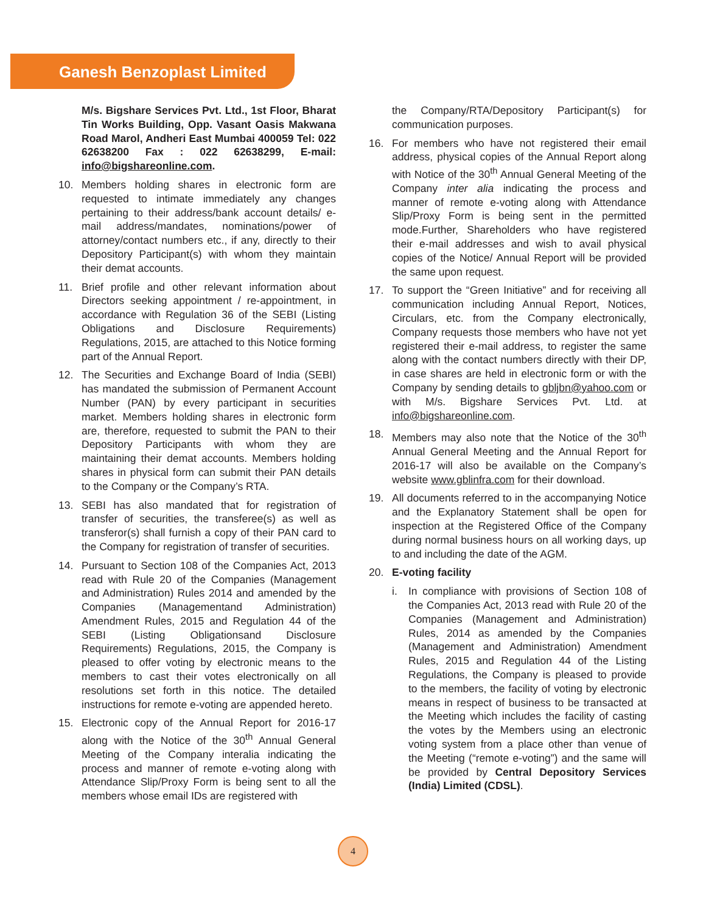Ganesh Benzoplast Limited
M/s. Bigshare Services Pvt. Ltd., 1st Floor, Bharat Tin Works Building, Opp. Vasant Oasis Makwana Road Marol, Andheri East Mumbai 400059 Tel: 022 62638200 Fax : 022 62638299, E-mail: info@bigshareonline.com.
10. Members holding shares in electronic form are requested to intimate immediately any changes pertaining to their address/bank account details/ e-mail address/mandates, nominations/power of attorney/contact numbers etc., if any, directly to their Depository Participant(s) with whom they maintain their demat accounts.
11. Brief profile and other relevant information about Directors seeking appointment / re-appointment, in accordance with Regulation 36 of the SEBI (Listing Obligations and Disclosure Requirements) Regulations, 2015, are attached to this Notice forming part of the Annual Report.
12. The Securities and Exchange Board of India (SEBI) has mandated the submission of Permanent Account Number (PAN) by every participant in securities market. Members holding shares in electronic form are, therefore, requested to submit the PAN to their Depository Participants with whom they are maintaining their demat accounts. Members holding shares in physical form can submit their PAN details to the Company or the Company’s RTA.
13. SEBI has also mandated that for registration of transfer of securities, the transferee(s) as well as transferor(s) shall furnish a copy of their PAN card to the Company for registration of transfer of securities.
14. Pursuant to Section 108 of the Companies Act, 2013 read with Rule 20 of the Companies (Management and Administration) Rules 2014 and amended by the Companies (Managementand Administration) Amendment Rules, 2015 and Regulation 44 of the SEBI (Listing Obligationsand Disclosure Requirements) Regulations, 2015, the Company is pleased to offer voting by electronic means to the members to cast their votes electronically on all resolutions set forth in this notice. The detailed instructions for remote e-voting are appended hereto.
15. Electronic copy of the Annual Report for 2016-17 along with the Notice of the 30<sup>th</sup> Annual General Meeting of the Company interalia indicating the process and manner of remote e-voting along with Attendance Slip/Proxy Form is being sent to all the members whose email IDs are registered with
the Company/RTA/Depository Participant(s) for communication purposes.
16. For members who have not registered their email address, physical copies of the Annual Report along with Notice of the 30<sup>th</sup> Annual General Meeting of the Company inter alia indicating the process and manner of remote e-voting along with Attendance Slip/Proxy Form is being sent in the permitted mode.Further, Shareholders who have registered their e-mail addresses and wish to avail physical copies of the Notice/ Annual Report will be provided the same upon request.
17. To support the “Green Initiative” and for receiving all communication including Annual Report, Notices, Circulars, etc. from the Company electronically, Company requests those members who have not yet registered their e-mail address, to register the same along with the contact numbers directly with their DP, in case shares are held in electronic form or with the Company by sending details to gbljbn@yahoo.com or with M/s. Bigshare Services Pvt. Ltd. at info@bigshareonline.com.
18. Members may also note that the Notice of the 30<sup>th</sup> Annual General Meeting and the Annual Report for 2016-17 will also be available on the Company’s website www.gblinfra.com for their download.
19. All documents referred to in the accompanying Notice and the Explanatory Statement shall be open for inspection at the Registered Office of the Company during normal business hours on all working days, up to and including the date of the AGM.
20. E-voting facility
i. In compliance with provisions of Section 108 of the Companies Act, 2013 read with Rule 20 of the Companies (Management and Administration) Rules, 2014 as amended by the Companies (Management and Administration) Amendment Rules, 2015 and Regulation 44 of the Listing Regulations, the Company is pleased to provide to the members, the facility of voting by electronic means in respect of business to be transacted at the Meeting which includes the facility of casting the votes by the Members using an electronic voting system from a place other than venue of the Meeting (“remote e-voting”) and the same will be provided by Central Depository Services (India) Limited (CDSL).
4